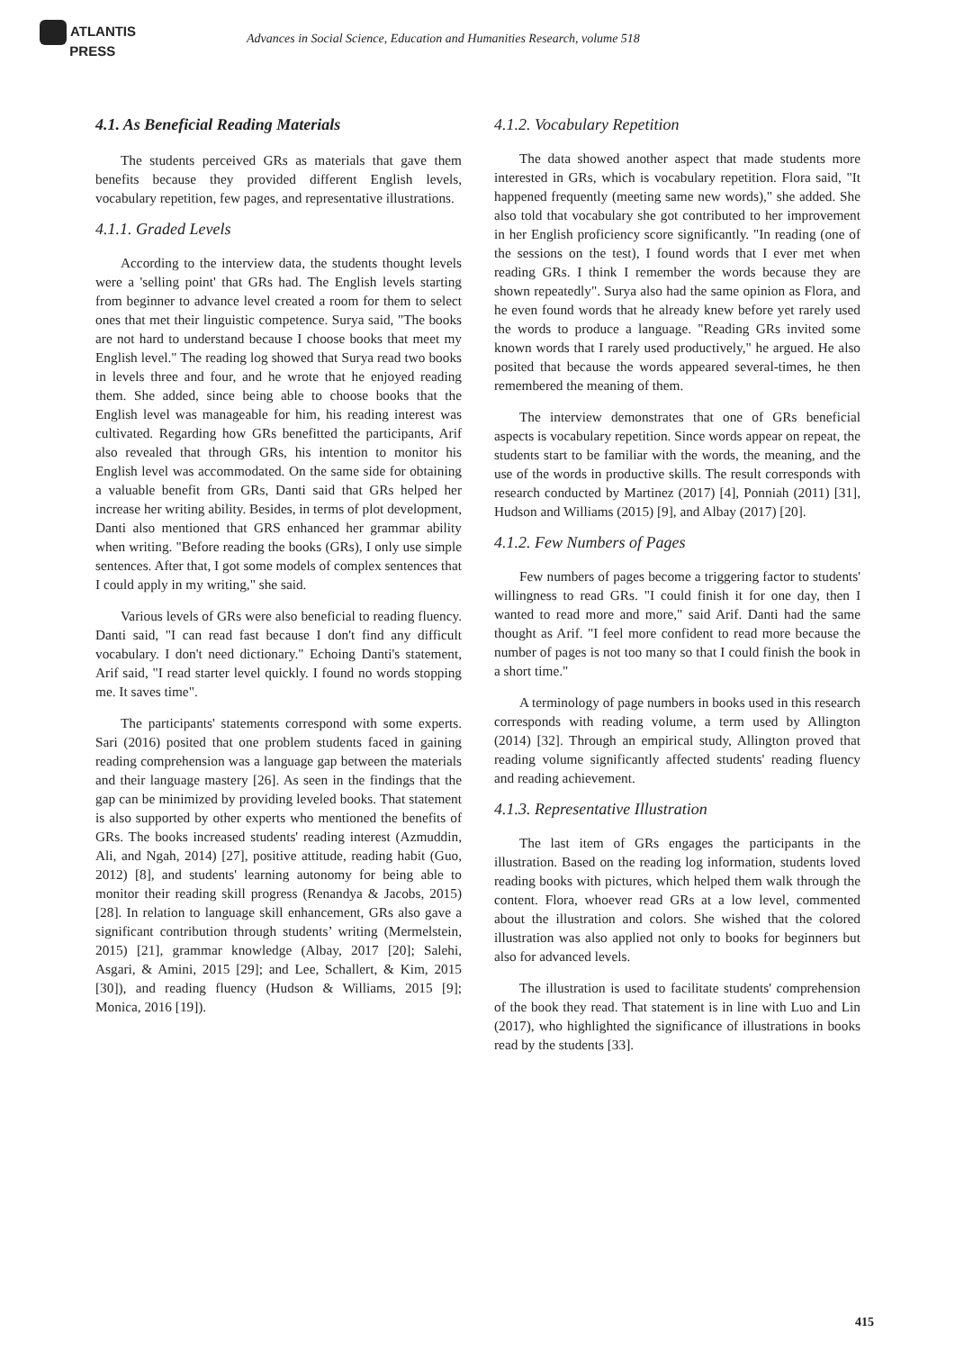ATLANTIS
PRESS
Advances in Social Science, Education and Humanities Research, volume 518
4.1. As Beneficial Reading Materials
The students perceived GRs as materials that gave them benefits because they provided different English levels, vocabulary repetition, few pages, and representative illustrations.
4.1.1. Graded Levels
According to the interview data, the students thought levels were a 'selling point' that GRs had. The English levels starting from beginner to advance level created a room for them to select ones that met their linguistic competence. Surya said, "The books are not hard to understand because I choose books that meet my English level." The reading log showed that Surya read two books in levels three and four, and he wrote that he enjoyed reading them. She added, since being able to choose books that the English level was manageable for him, his reading interest was cultivated. Regarding how GRs benefitted the participants, Arif also revealed that through GRs, his intention to monitor his English level was accommodated. On the same side for obtaining a valuable benefit from GRs, Danti said that GRs helped her increase her writing ability. Besides, in terms of plot development, Danti also mentioned that GRS enhanced her grammar ability when writing. "Before reading the books (GRs), I only use simple sentences. After that, I got some models of complex sentences that I could apply in my writing," she said.
Various levels of GRs were also beneficial to reading fluency. Danti said, "I can read fast because I don't find any difficult vocabulary. I don't need dictionary." Echoing Danti's statement, Arif said, "I read starter level quickly. I found no words stopping me. It saves time".
The participants' statements correspond with some experts. Sari (2016) posited that one problem students faced in gaining reading comprehension was a language gap between the materials and their language mastery [26]. As seen in the findings that the gap can be minimized by providing leveled books. That statement is also supported by other experts who mentioned the benefits of GRs. The books increased students' reading interest (Azmuddin, Ali, and Ngah, 2014) [27], positive attitude, reading habit (Guo, 2012) [8], and students' learning autonomy for being able to monitor their reading skill progress (Renandya & Jacobs, 2015) [28]. In relation to language skill enhancement, GRs also gave a significant contribution through students’ writing (Mermelstein, 2015) [21], grammar knowledge (Albay, 2017 [20]; Salehi, Asgari, & Amini, 2015 [29]; and Lee, Schallert, & Kim, 2015 [30]), and reading fluency (Hudson & Williams, 2015 [9]; Monica, 2016 [19]).
4.1.2. Vocabulary Repetition
The data showed another aspect that made students more interested in GRs, which is vocabulary repetition. Flora said, "It happened frequently (meeting same new words)," she added. She also told that vocabulary she got contributed to her improvement in her English proficiency score significantly. "In reading (one of the sessions on the test), I found words that I ever met when reading GRs. I think I remember the words because they are shown repeatedly". Surya also had the same opinion as Flora, and he even found words that he already knew before yet rarely used the words to produce a language. "Reading GRs invited some known words that I rarely used productively," he argued. He also posited that because the words appeared several-times, he then remembered the meaning of them.
The interview demonstrates that one of GRs beneficial aspects is vocabulary repetition. Since words appear on repeat, the students start to be familiar with the words, the meaning, and the use of the words in productive skills. The result corresponds with research conducted by Martinez (2017) [4], Ponniah (2011) [31], Hudson and Williams (2015) [9], and Albay (2017) [20].
4.1.2. Few Numbers of Pages
Few numbers of pages become a triggering factor to students' willingness to read GRs. "I could finish it for one day, then I wanted to read more and more," said Arif. Danti had the same thought as Arif. "I feel more confident to read more because the number of pages is not too many so that I could finish the book in a short time."
A terminology of page numbers in books used in this research corresponds with reading volume, a term used by Allington (2014) [32]. Through an empirical study, Allington proved that reading volume significantly affected students' reading fluency and reading achievement.
4.1.3. Representative Illustration
The last item of GRs engages the participants in the illustration. Based on the reading log information, students loved reading books with pictures, which helped them walk through the content. Flora, whoever read GRs at a low level, commented about the illustration and colors. She wished that the colored illustration was also applied not only to books for beginners but also for advanced levels.
The illustration is used to facilitate students' comprehension of the book they read. That statement is in line with Luo and Lin (2017), who highlighted the significance of illustrations in books read by the students [33].
415